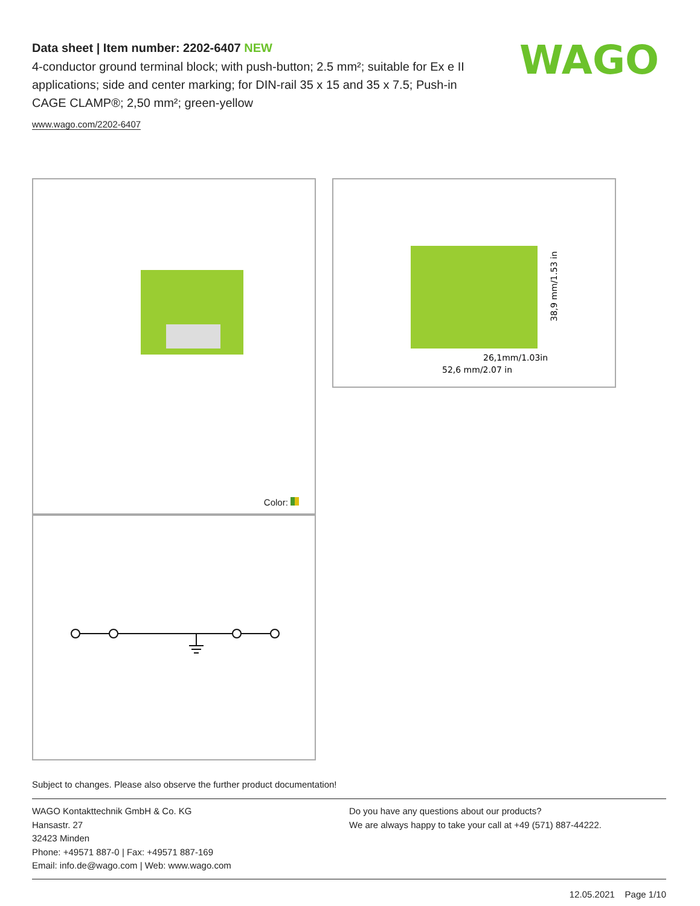Data sheet | Item number: 2202-6407 NEW
4-conductor ground terminal block; with push-button; 2.5 mm²; suitable for Ex e II applications; side and center marking; for DIN-rail 35 x 15 and 35 x 7.5; Push-in CAGE CLAMP®; 2,50 mm²; green-yellow
www.wago.com/2202-6407
WAGO
Color:
26,1mm/1.03in
52,6 mm/2.07 in
38,9 mm/1.53 in
Subject to changes. Please also observe the further product documentation!
WAGO Kontakttechnik GmbH & Co. KG
Hansastr. 27
32423 Minden
Phone: +49571 887-0 | Fax: +49571 887-169
Email: info.de@wago.com | Web: www.wago.com
Do you have any questions about our products?
We are always happy to take your call at +49 (571) 887-44222.
12.05.2021 Page 1/10